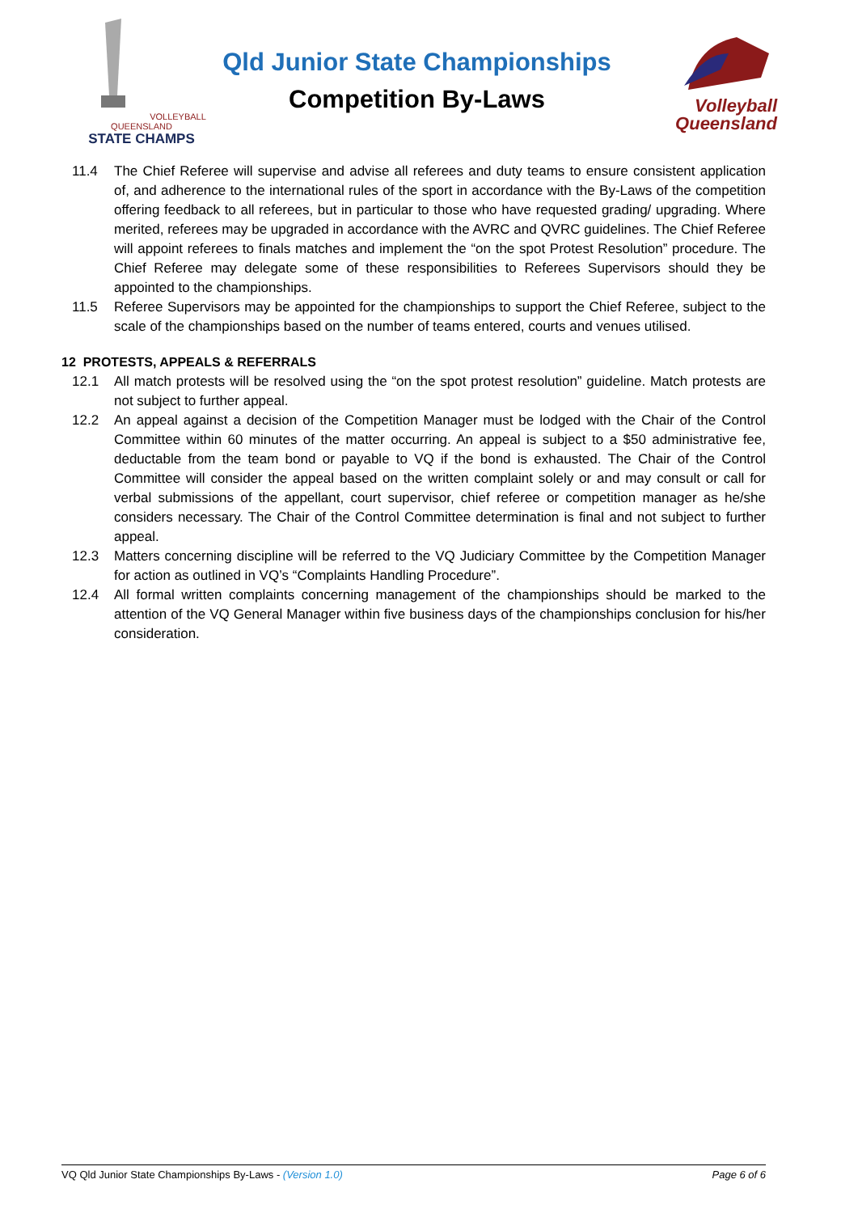VOLLEYBALL QUEENSLAND
STATE CHAMPS
Qld Junior State Championships
Competition By-Laws
Volleyball
Queensland
11.4 The Chief Referee will supervise and advise all referees and duty teams to ensure consistent application of, and adherence to the international rules of the sport in accordance with the By-Laws of the competition offering feedback to all referees, but in particular to those who have requested grading/ upgrading. Where merited, referees may be upgraded in accordance with the AVRC and QVRC guidelines. The Chief Referee will appoint referees to finals matches and implement the “on the spot Protest Resolution” procedure. The Chief Referee may delegate some of these responsibilities to Referees Supervisors should they be appointed to the championships.
11.5 Referee Supervisors may be appointed for the championships to support the Chief Referee, subject to the scale of the championships based on the number of teams entered, courts and venues utilised.
12 PROTESTS, APPEALS & REFERRALS
12.1 All match protests will be resolved using the “on the spot protest resolution” guideline. Match protests are not subject to further appeal.
12.2 An appeal against a decision of the Competition Manager must be lodged with the Chair of the Control Committee within 60 minutes of the matter occurring. An appeal is subject to a $50 administrative fee, deductable from the team bond or payable to VQ if the bond is exhausted. The Chair of the Control Committee will consider the appeal based on the written complaint solely or and may consult or call for verbal submissions of the appellant, court supervisor, chief referee or competition manager as he/she considers necessary. The Chair of the Control Committee determination is final and not subject to further appeal.
12.3 Matters concerning discipline will be referred to the VQ Judiciary Committee by the Competition Manager for action as outlined in VQ’s “Complaints Handling Procedure”.
12.4 All formal written complaints concerning management of the championships should be marked to the attention of the VQ General Manager within five business days of the championships conclusion for his/her consideration.
VQ Qld Junior State Championships By-Laws - (Version 1.0) Page 6 of 6